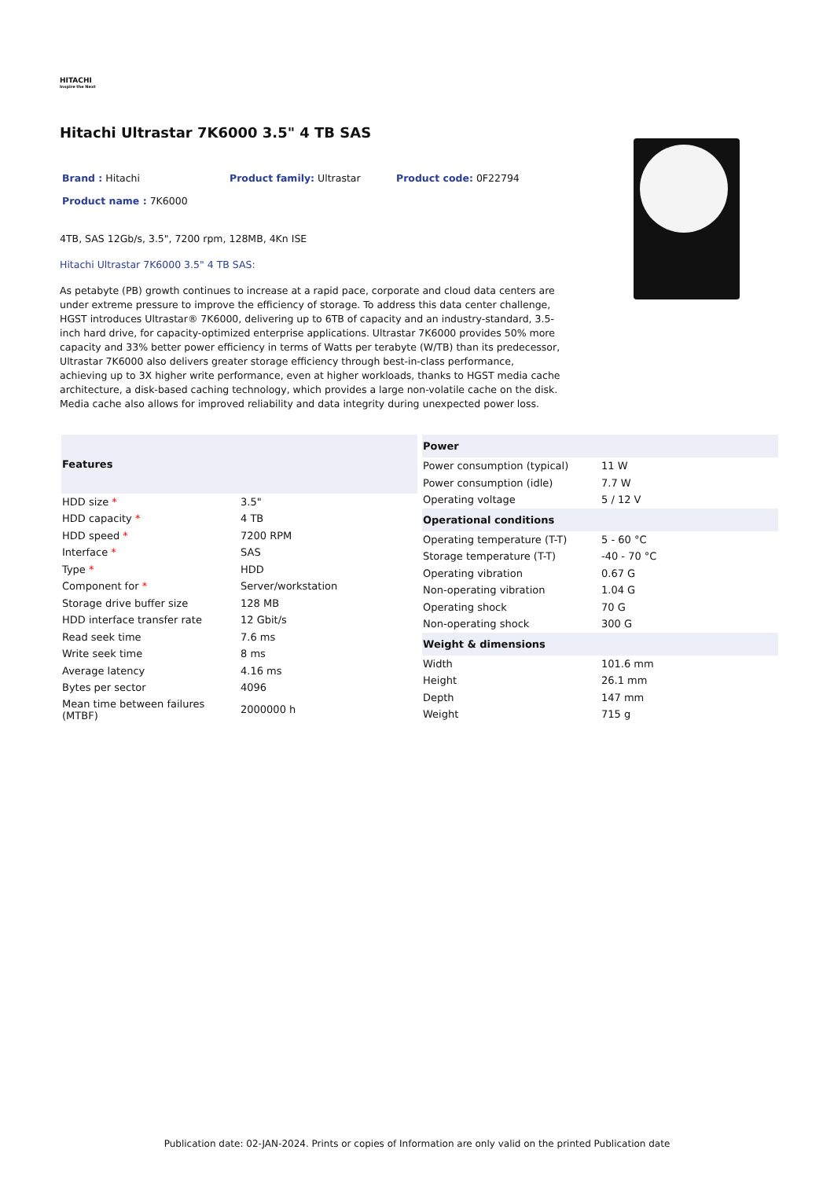HITACHI
Inspire the Next
Hitachi Ultrastar 7K6000 3.5" 4 TB SAS
Brand : Hitachi
Product family: Ultrastar
Product code: 0F22794
Product name : 7K6000
4TB, SAS 12Gb/s, 3.5", 7200 rpm, 128MB, 4Kn ISE
Hitachi Ultrastar 7K6000 3.5" 4 TB SAS:
As petabyte (PB) growth continues to increase at a rapid pace, corporate and cloud data centers are under extreme pressure to improve the efficiency of storage. To address this data center challenge, HGST introduces Ultrastar® 7K6000, delivering up to 6TB of capacity and an industry-standard, 3.5-inch hard drive, for capacity-optimized enterprise applications. Ultrastar 7K6000 provides 50% more capacity and 33% better power efficiency in terms of Watts per terabyte (W/TB) than its predecessor, Ultrastar 7K6000 also delivers greater storage efficiency through best-in-class performance, achieving up to 3X higher write performance, even at higher workloads, thanks to HGST media cache architecture, a disk-based caching technology, which provides a large non-volatile cache on the disk. Media cache also allows for improved reliability and data integrity during unexpected power loss.
| Features | |
| --- | --- |
| HDD size * | 3.5" |
| HDD capacity * | 4 TB |
| HDD speed * | 7200 RPM |
| Interface * | SAS |
| Type * | HDD |
| Component for * | Server/workstation |
| Storage drive buffer size | 128 MB |
| HDD interface transfer rate | 12 Gbit/s |
| Read seek time | 7.6 ms |
| Write seek time | 8 ms |
| Average latency | 4.16 ms |
| Bytes per sector | 4096 |
| Mean time between failures (MTBF) | 2000000 h |
| Power | |
| --- | --- |
| Power consumption (typical) | 11 W |
| Power consumption (idle) | 7.7 W |
| Operating voltage | 5 / 12 V |
| Operational conditions | |
| Operating temperature (T-T) | 5 - 60 °C |
| Storage temperature (T-T) | -40 - 70 °C |
| Operating vibration | 0.67 G |
| Non-operating vibration | 1.04 G |
| Operating shock | 70 G |
| Non-operating shock | 300 G |
| Weight & dimensions | |
| Width | 101.6 mm |
| Height | 26.1 mm |
| Depth | 147 mm |
| Weight | 715 g |
Publication date: 02-JAN-2024. Prints or copies of Information are only valid on the printed Publication date